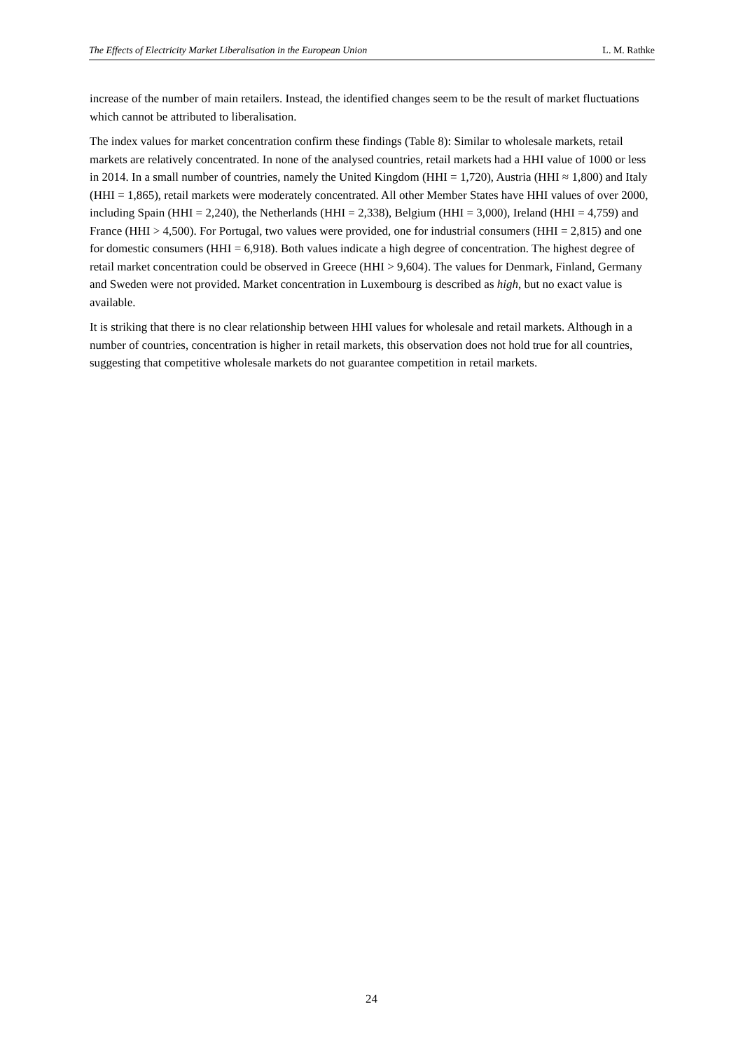The Effects of Electricity Market Liberalisation in the European Union L. M. Rathke
increase of the number of main retailers. Instead, the identified changes seem to be the result of market fluctuations which cannot be attributed to liberalisation.
The index values for market concentration confirm these findings (Table 8): Similar to wholesale markets, retail markets are relatively concentrated. In none of the analysed countries, retail markets had a HHI value of 1000 or less in 2014. In a small number of countries, namely the United Kingdom (HHI = 1,720), Austria (HHI ≈ 1,800) and Italy (HHI = 1,865), retail markets were moderately concentrated. All other Member States have HHI values of over 2000, including Spain (HHI = 2,240), the Netherlands (HHI = 2,338), Belgium (HHI = 3,000), Ireland (HHI = 4,759) and France (HHI > 4,500). For Portugal, two values were provided, one for industrial consumers (HHI = 2,815) and one for domestic consumers (HHI = 6,918). Both values indicate a high degree of concentration. The highest degree of retail market concentration could be observed in Greece (HHI > 9,604). The values for Denmark, Finland, Germany and Sweden were not provided. Market concentration in Luxembourg is described as high, but no exact value is available.
It is striking that there is no clear relationship between HHI values for wholesale and retail markets. Although in a number of countries, concentration is higher in retail markets, this observation does not hold true for all countries, suggesting that competitive wholesale markets do not guarantee competition in retail markets.
24